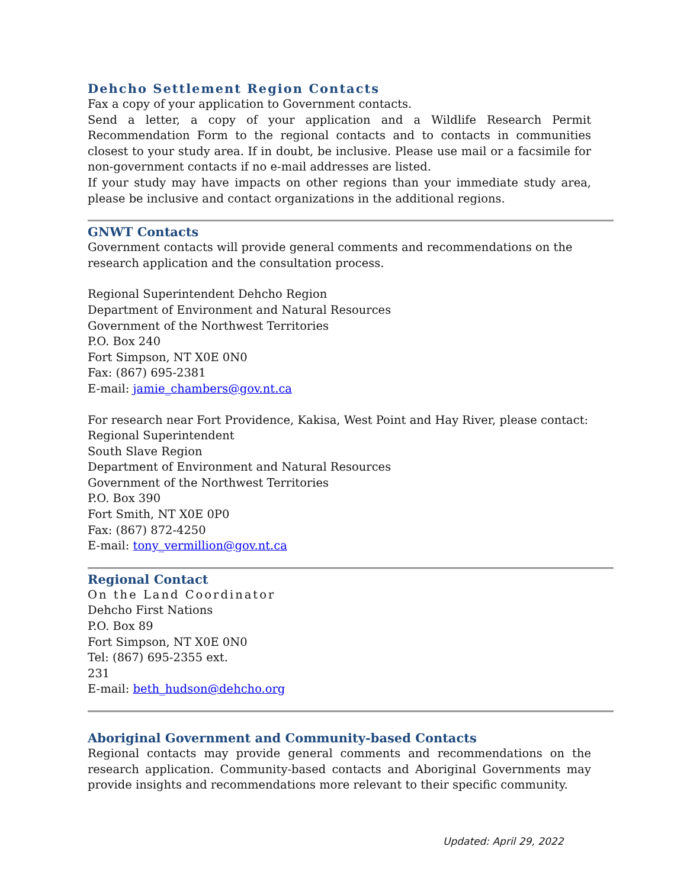Dehcho Settlement Region Contacts
Fax a copy of your application to Government contacts.
Send a letter, a copy of your application and a Wildlife Research Permit Recommendation Form to the regional contacts and to contacts in communities closest to your study area. If in doubt, be inclusive. Please use mail or a facsimile for non-government contacts if no e-mail addresses are listed.
If your study may have impacts on other regions than your immediate study area, please be inclusive and contact organizations in the additional regions.
GNWT Contacts
Government contacts will provide general comments and recommendations on the research application and the consultation process.
Regional Superintendent Dehcho Region
Department of Environment and Natural Resources
Government of the Northwest Territories
P.O. Box 240
Fort Simpson, NT X0E 0N0
Fax: (867) 695-2381
E-mail: jamie_chambers@gov.nt.ca
For research near Fort Providence, Kakisa, West Point and Hay River, please contact:
Regional Superintendent
South Slave Region
Department of Environment and Natural Resources
Government of the Northwest Territories
P.O. Box 390
Fort Smith, NT X0E 0P0
Fax: (867) 872-4250
E-mail: tony_vermillion@gov.nt.ca
Regional Contact
On the Land Coordinator
Dehcho First Nations
P.O. Box 89
Fort Simpson, NT X0E 0N0
Tel: (867) 695-2355 ext.
231
E-mail: beth_hudson@dehcho.org
Aboriginal Government and Community-based Contacts
Regional contacts may provide general comments and recommendations on the research application. Community-based contacts and Aboriginal Governments may provide insights and recommendations more relevant to their specific community.
Updated: April 29, 2022